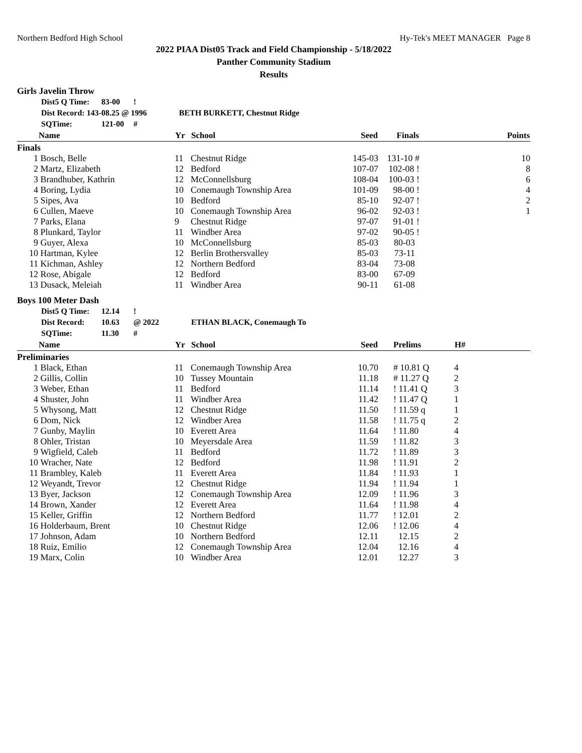Northern Bedford High School Hy-Tek's MEET MANAGER Page 8
2022 PIAA Dist05 Track and Field Championship - 5/18/2022
Panther Community Stadium
Results
Girls Javelin Throw
Dist5 Q Time: 83-00 !
Dist Record: 143-08.25 @ 1996 BETH BURKETT, Chestnut Ridge
SQTime: 121-00 #
| | Name | Yr | School | Seed | Finals | Points |
| --- | --- | --- | --- | --- | --- | --- |
| Finals | | | | | | |
| 1 | Bosch, Belle | 11 | Chestnut Ridge | 145-03 | 131-10 # | 10 |
| 2 | Martz, Elizabeth | 12 | Bedford | 107-07 | 102-08 ! | 8 |
| 3 | Brandhuber, Kathrin | 12 | McConnellsburg | 108-04 | 100-03 ! | 6 |
| 4 | Boring, Lydia | 10 | Conemaugh Township Area | 101-09 | 98-00 ! | 4 |
| 5 | Sipes, Ava | 10 | Bedford | 85-10 | 92-07 ! | 2 |
| 6 | Cullen, Maeve | 10 | Conemaugh Township Area | 96-02 | 92-03 ! | 1 |
| 7 | Parks, Elana | 9 | Chestnut Ridge | 97-07 | 91-01 ! | |
| 8 | Plunkard, Taylor | 11 | Windber Area | 97-02 | 90-05 ! | |
| 9 | Guyer, Alexa | 10 | McConnellsburg | 85-03 | 80-03 | |
| 10 | Hartman, Kylee | 12 | Berlin Brothersvalley | 85-03 | 73-11 | |
| 11 | Kichman, Ashley | 12 | Northern Bedford | 83-04 | 73-08 | |
| 12 | Rose, Abigale | 12 | Bedford | 83-00 | 67-09 | |
| 13 | Dusack, Meleiah | 11 | Windber Area | 90-11 | 61-08 | |
Boys 100 Meter Dash
Dist5 Q Time: 12.14 !
Dist Record: 10.63 @ 2022 ETHAN BLACK, Conemaugh To
SQTime: 11.30 #
| | Name | Yr | School | Seed | Prelims | H# | |
| --- | --- | --- | --- | --- | --- | --- | --- |
| Preliminaries | | | | | | | |
| 1 | Black, Ethan | 11 | Conemaugh Township Area | 10.70 | # 10.81 Q | 4 | |
| 2 | Gillis, Collin | 10 | Tussey Mountain | 11.18 | # 11.27 Q | 2 | |
| 3 | Weber, Ethan | 11 | Bedford | 11.14 | ! 11.41 Q | 3 | |
| 4 | Shuster, John | 11 | Windber Area | 11.42 | ! 11.47 Q | 1 | |
| 5 | Whysong, Matt | 12 | Chestnut Ridge | 11.50 | ! 11.59 q | 1 | |
| 6 | Dom, Nick | 12 | Windber Area | 11.58 | ! 11.75 q | 2 | |
| 7 | Gunby, Maylin | 10 | Everett Area | 11.64 | ! 11.80 | 4 | |
| 8 | Ohler, Tristan | 10 | Meyersdale Area | 11.59 | ! 11.82 | 3 | |
| 9 | Wigfield, Caleb | 11 | Bedford | 11.72 | ! 11.89 | 3 | |
| 10 | Wracher, Nate | 12 | Bedford | 11.98 | ! 11.91 | 2 | |
| 11 | Brambley, Kaleb | 11 | Everett Area | 11.84 | ! 11.93 | 1 | |
| 12 | Weyandt, Trevor | 12 | Chestnut Ridge | 11.94 | ! 11.94 | 1 | |
| 13 | Byer, Jackson | 12 | Conemaugh Township Area | 12.09 | ! 11.96 | 3 | |
| 14 | Brown, Xander | 12 | Everett Area | 11.64 | ! 11.98 | 4 | |
| 15 | Keller, Griffin | 12 | Northern Bedford | 11.77 | ! 12.01 | 2 | |
| 16 | Holderbaum, Brent | 10 | Chestnut Ridge | 12.06 | ! 12.06 | 4 | |
| 17 | Johnson, Adam | 10 | Northern Bedford | 12.11 | 12.15 | 2 | |
| 18 | Ruiz, Emilio | 12 | Conemaugh Township Area | 12.04 | 12.16 | 4 | |
| 19 | Marx, Colin | 10 | Windber Area | 12.01 | 12.27 | 3 | |